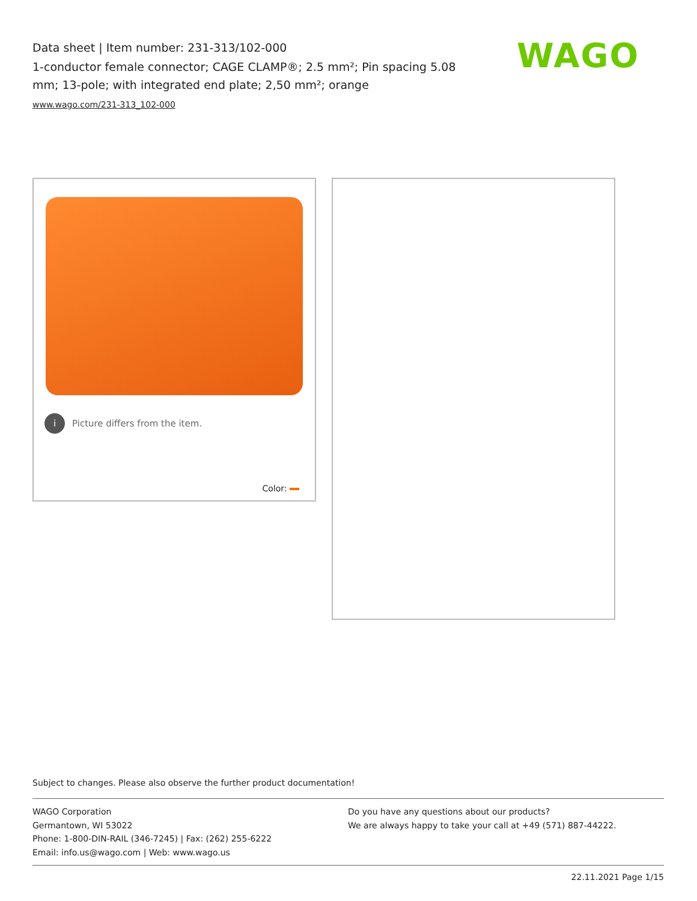Data sheet | Item number: 231-313/102-000
1-conductor female connector; CAGE CLAMP®; 2.5 mm²; Pin spacing 5.08 mm; 13-pole; with integrated end plate; 2,50 mm²; orange
www.wago.com/231-313_102-000
WAGO
i Picture differs from the item.
Color:
Subject to changes. Please also observe the further product documentation!
WAGO Corporation
Germantown, WI 53022
Phone: 1-800-DIN-RAIL (346-7245) | Fax: (262) 255-6222
Email: info.us@wago.com | Web: www.wago.us
Do you have any questions about our products?
We are always happy to take your call at +49 (571) 887-44222.
22.11.2021 Page 1/15